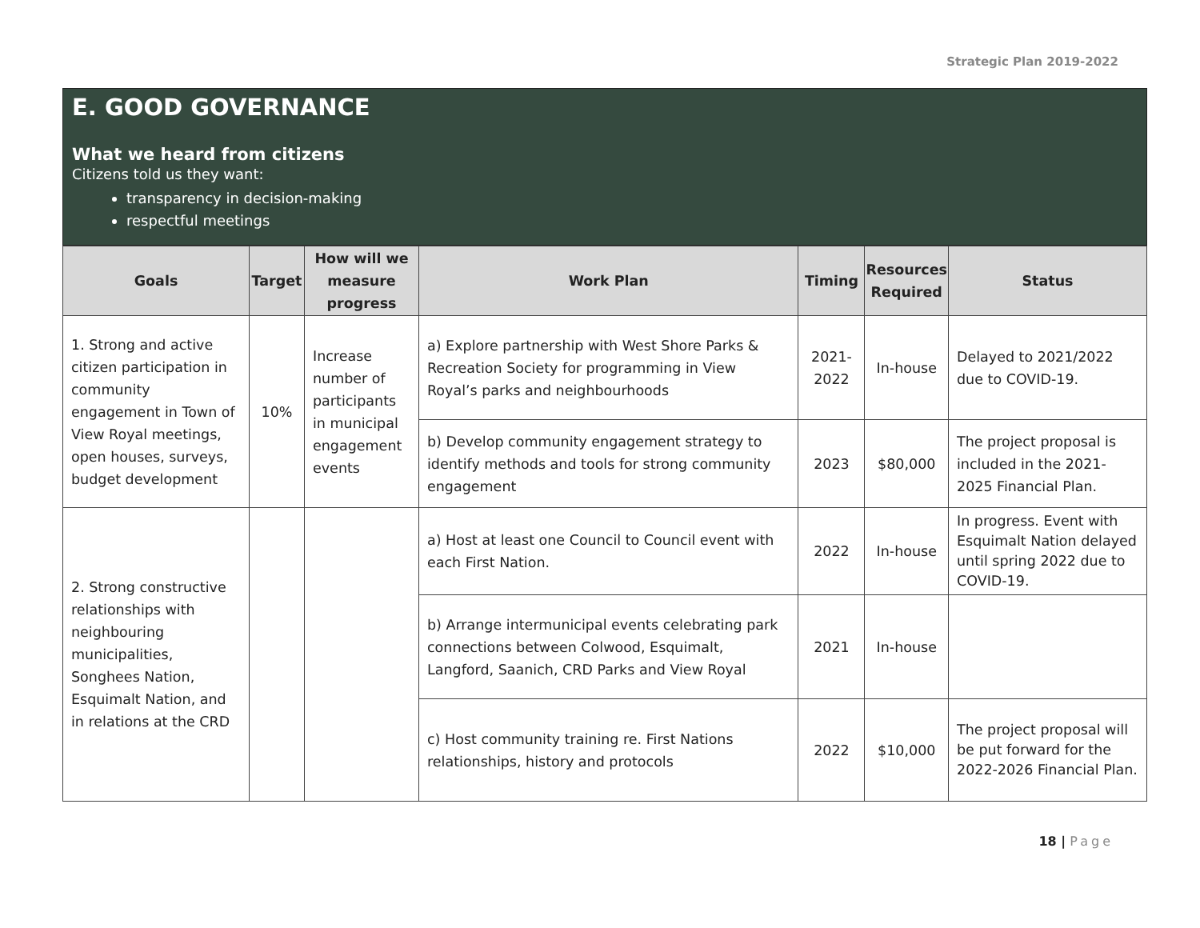Strategic Plan 2019-2022
E. GOOD GOVERNANCE
What we heard from citizens
Citizens told us they want:
transparency in decision-making
respectful meetings
| Goals | Target | How will we measure progress | Work Plan | Timing | Resources Required | Status |
| --- | --- | --- | --- | --- | --- | --- |
| 1. Strong and active citizen participation in community engagement in Town of View Royal meetings, open houses, surveys, budget development | 10% | Increase number of participants in municipal engagement events | a) Explore partnership with West Shore Parks & Recreation Society for programming in View Royal’s parks and neighbourhoods | 2021-2022 | In-house | Delayed to 2021/2022 due to COVID-19. |
| | | | b) Develop community engagement strategy to identify methods and tools for strong community engagement | 2023 | $80,000 | The project proposal is included in the 2021-2025 Financial Plan. |
| 2. Strong constructive relationships with neighbouring municipalities, Songhees Nation, Esquimalt Nation, and in relations at the CRD | | | a) Host at least one Council to Council event with each First Nation. | 2022 | In-house | In progress. Event with Esquimalt Nation delayed until spring 2022 due to COVID-19. |
| | | | b) Arrange intermunicipal events celebrating park connections between Colwood, Esquimalt, Langford, Saanich, CRD Parks and View Royal | 2021 | In-house | |
| | | | c) Host community training re. First Nations relationships, history and protocols | 2022 | $10,000 | The project proposal will be put forward for the 2022-2026 Financial Plan. |
18 | Page